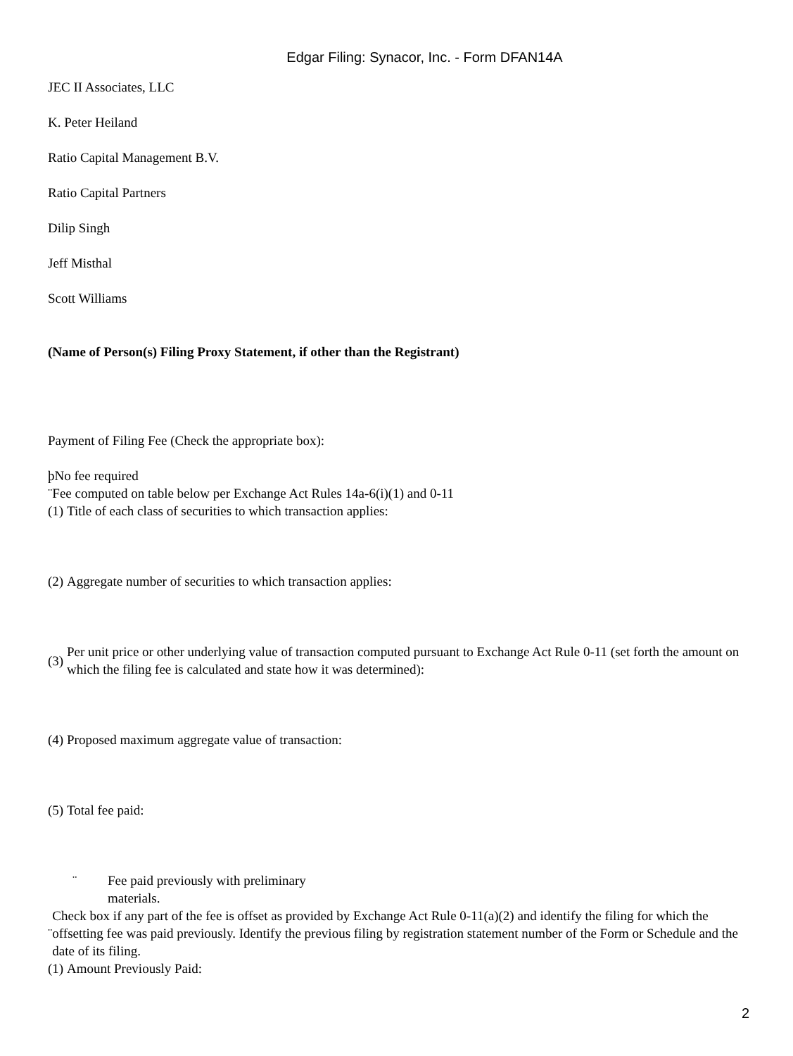Edgar Filing: Synacor, Inc. - Form DFAN14A
JEC II Associates, LLC
K. Peter Heiland
Ratio Capital Management B.V.
Ratio Capital Partners
Dilip Singh
Jeff Misthal
Scott Williams
(Name of Person(s) Filing Proxy Statement, if other than the Registrant)
Payment of Filing Fee (Check the appropriate box):
þ No fee required
¨ Fee computed on table below per Exchange Act Rules 14a-6(i)(1) and 0-11
(1) Title of each class of securities to which transaction applies:
(2) Aggregate number of securities to which transaction applies:
(3) Per unit price or other underlying value of transaction computed pursuant to Exchange Act Rule 0-11 (set forth the amount on which the filing fee is calculated and state how it was determined):
(4) Proposed maximum aggregate value of transaction:
(5) Total fee paid:
¨ Fee paid previously with preliminary materials.
¨ Check box if any part of the fee is offset as provided by Exchange Act Rule 0-11(a)(2) and identify the filing for which the offsetting fee was paid previously. Identify the previous filing by registration statement number of the Form or Schedule and the date of its filing.
(1) Amount Previously Paid:
2